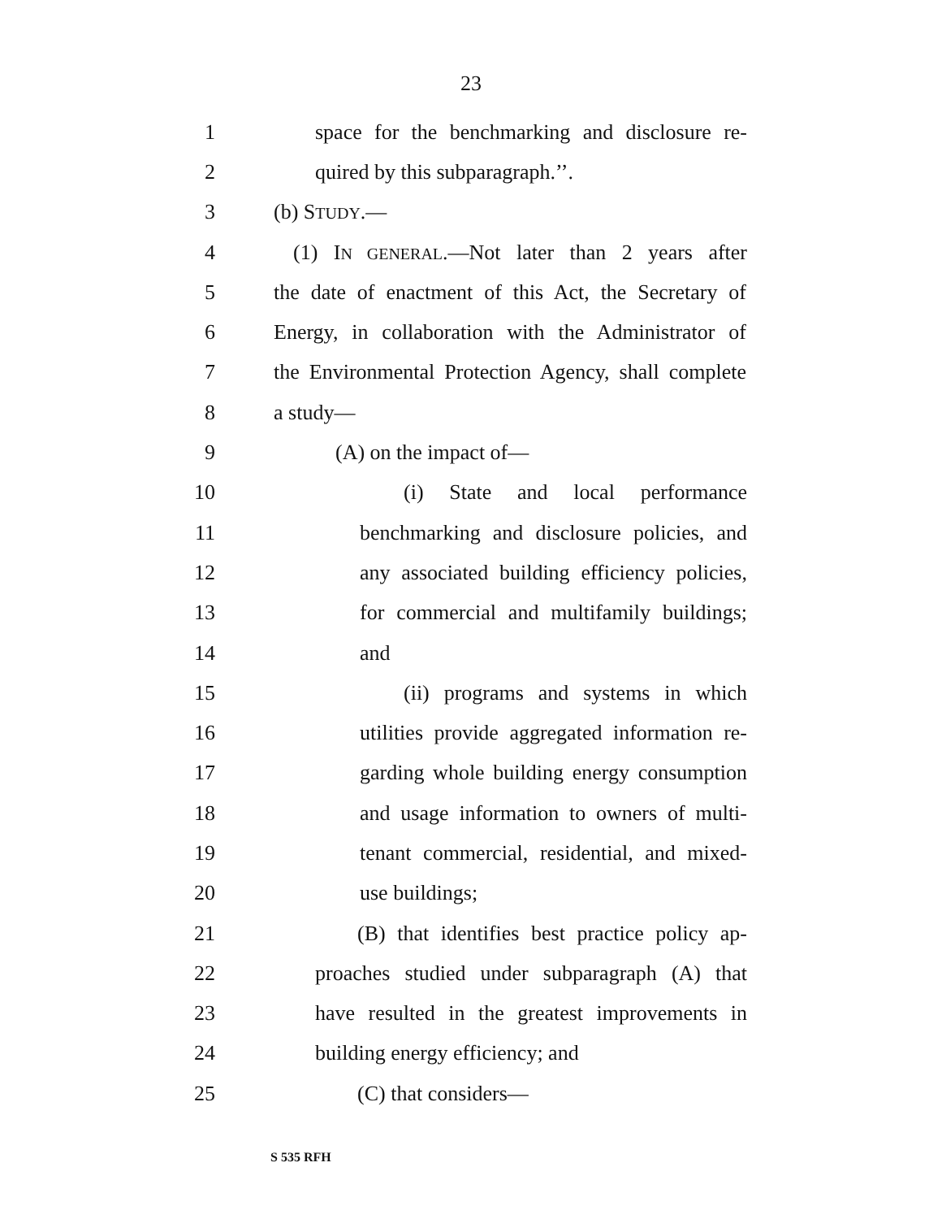23
1 space for the benchmarking and disclosure re-
2 quired by this subparagraph.’’.
3 (b) STUDY.—
4 (1) IN GENERAL.—Not later than 2 years after
5 the date of enactment of this Act, the Secretary of
6 Energy, in collaboration with the Administrator of
7 the Environmental Protection Agency, shall complete
8 a study—
9 (A) on the impact of—
10 (i) State and local performance
11 benchmarking and disclosure policies, and
12 any associated building efficiency policies,
13 for commercial and multifamily buildings;
14 and
15 (ii) programs and systems in which
16 utilities provide aggregated information re-
17 garding whole building energy consumption
18 and usage information to owners of multi-
19 tenant commercial, residential, and mixed-
20 use buildings;
21 (B) that identifies best practice policy ap-
22 proaches studied under subparagraph (A) that
23 have resulted in the greatest improvements in
24 building energy efficiency; and
25 (C) that considers—
S 535 RFH